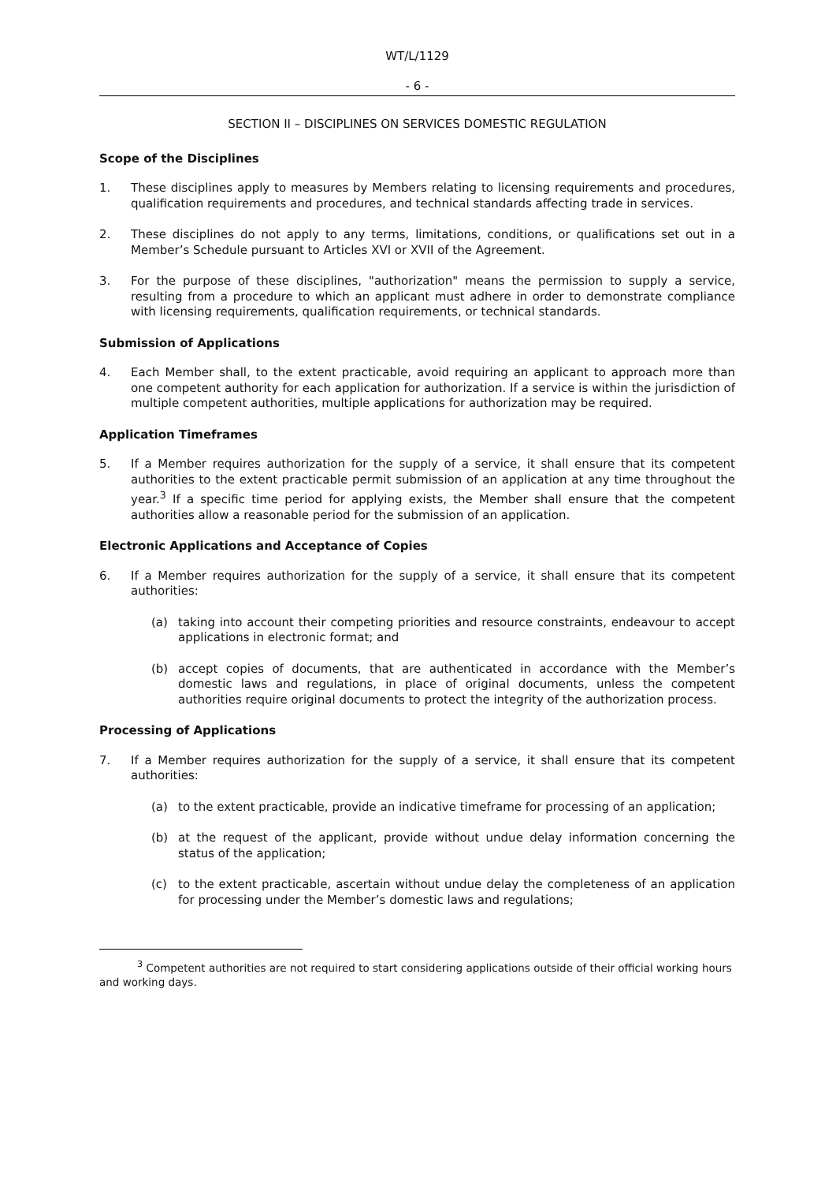WT/L/1129
- 6 -
SECTION II – DISCIPLINES ON SERVICES DOMESTIC REGULATION
Scope of the Disciplines
1. These disciplines apply to measures by Members relating to licensing requirements and procedures, qualification requirements and procedures, and technical standards affecting trade in services.
2. These disciplines do not apply to any terms, limitations, conditions, or qualifications set out in a Member’s Schedule pursuant to Articles XVI or XVII of the Agreement.
3. For the purpose of these disciplines, "authorization" means the permission to supply a service, resulting from a procedure to which an applicant must adhere in order to demonstrate compliance with licensing requirements, qualification requirements, or technical standards.
Submission of Applications
4. Each Member shall, to the extent practicable, avoid requiring an applicant to approach more than one competent authority for each application for authorization. If a service is within the jurisdiction of multiple competent authorities, multiple applications for authorization may be required.
Application Timeframes
5. If a Member requires authorization for the supply of a service, it shall ensure that its competent authorities to the extent practicable permit submission of an application at any time throughout the year.<sup>3</sup> If a specific time period for applying exists, the Member shall ensure that the competent authorities allow a reasonable period for the submission of an application.
Electronic Applications and Acceptance of Copies
6. If a Member requires authorization for the supply of a service, it shall ensure that its competent authorities:
(a) taking into account their competing priorities and resource constraints, endeavour to accept applications in electronic format; and
(b) accept copies of documents, that are authenticated in accordance with the Member’s domestic laws and regulations, in place of original documents, unless the competent authorities require original documents to protect the integrity of the authorization process.
Processing of Applications
7. If a Member requires authorization for the supply of a service, it shall ensure that its competent authorities:
(a) to the extent practicable, provide an indicative timeframe for processing of an application;
(b) at the request of the applicant, provide without undue delay information concerning the status of the application;
(c) to the extent practicable, ascertain without undue delay the completeness of an application for processing under the Member’s domestic laws and regulations;
<sup>3</sup> Competent authorities are not required to start considering applications outside of their official working hours and working days.